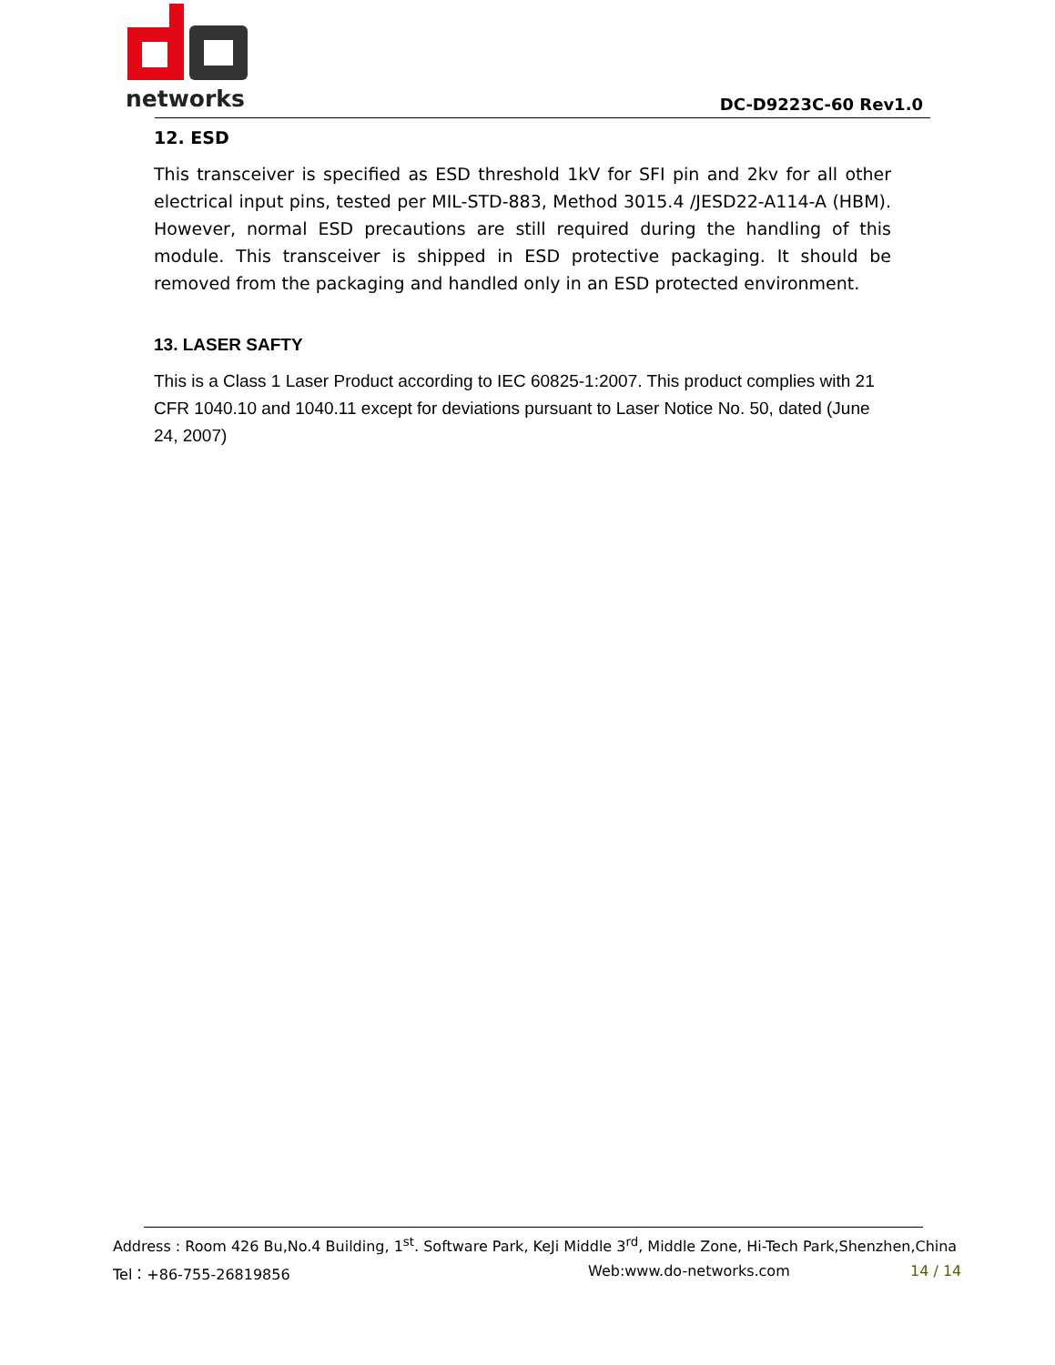networks
DC-D9223C-60 Rev1.0
12. ESD
This transceiver is specified as ESD threshold 1kV for SFI pin and 2kv for all other electrical input pins, tested per MIL-STD-883, Method 3015.4 /JESD22-A114-A (HBM). However, normal ESD precautions are still required during the handling of this module. This transceiver is shipped in ESD protective packaging. It should be removed from the packaging and handled only in an ESD protected environment.
13. LASER SAFTY
This is a Class 1 Laser Product according to IEC 60825-1:2007. This product complies with 21 CFR 1040.10 and 1040.11 except for deviations pursuant to Laser Notice No. 50, dated (June 24, 2007)
Address : Room 426 Bu,No.4 Building, 1<sup>st</sup>. Software Park, KeJi Middle 3<sup>rd</sup>, Middle Zone, Hi-Tech Park,Shenzhen,China
Tel：+86-755-26819856 Web:www.do-networks.com 14 / 14